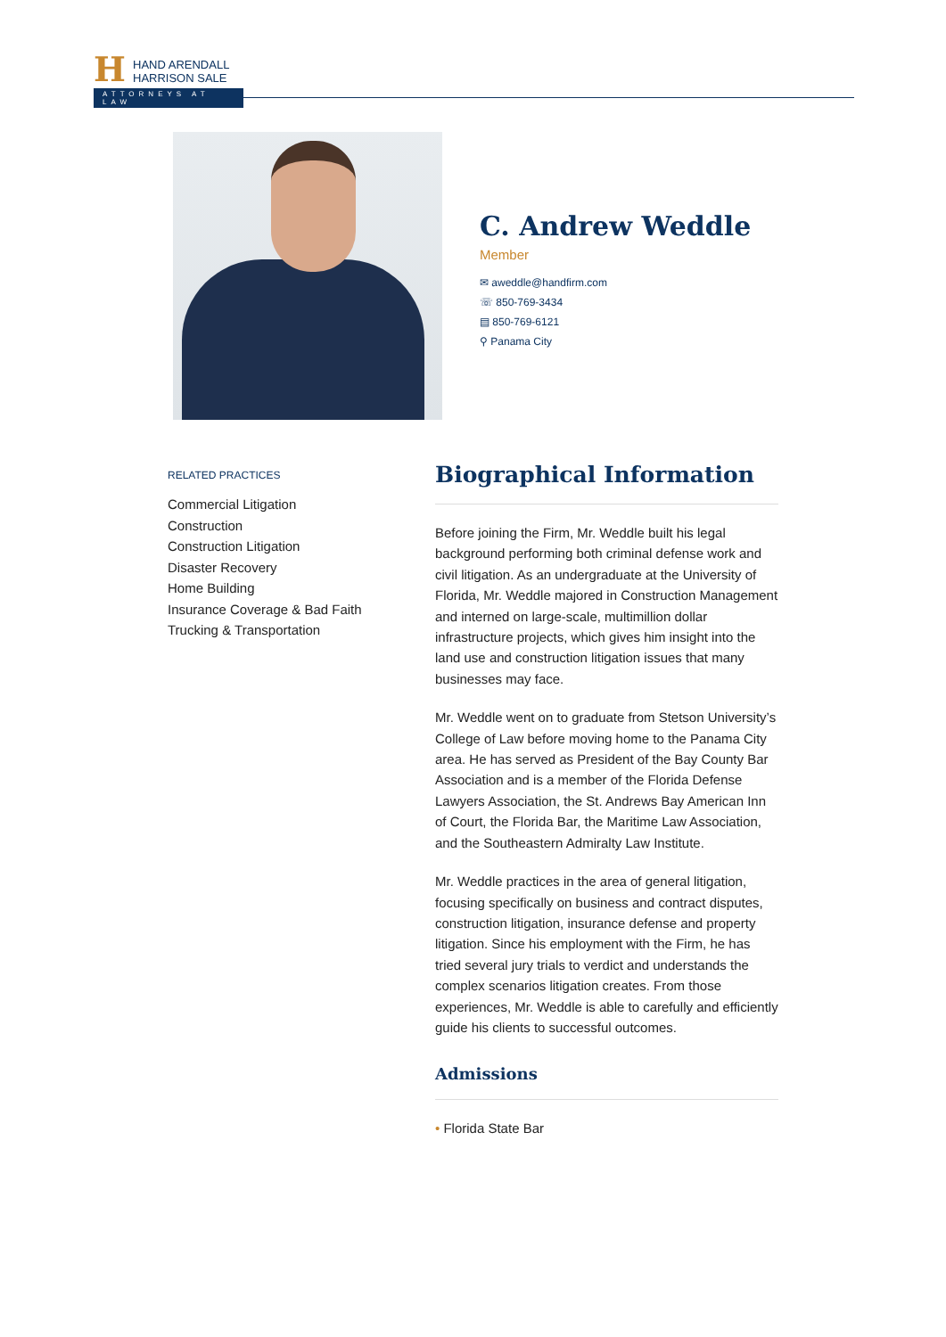H HAND ARENDALL
HARRISON SALE
ATTORNEYS AT LAW
C. Andrew Weddle
Member
✉ aweddle@handfirm.com
☏ 850-769-3434
▤ 850-769-6121
⚲ Panama City
RELATED PRACTICES
Commercial Litigation
Construction
Construction Litigation
Disaster Recovery
Home Building
Insurance Coverage & Bad Faith
Trucking & Transportation
Biographical Information
Before joining the Firm, Mr. Weddle built his legal background performing both criminal defense work and civil litigation. As an undergraduate at the University of Florida, Mr. Weddle majored in Construction Management and interned on large-scale, multimillion dollar infrastructure projects, which gives him insight into the land use and construction litigation issues that many businesses may face.
Mr. Weddle went on to graduate from Stetson University’s College of Law before moving home to the Panama City area. He has served as President of the Bay County Bar Association and is a member of the Florida Defense Lawyers Association, the St. Andrews Bay American Inn of Court, the Florida Bar, the Maritime Law Association, and the Southeastern Admiralty Law Institute.
Mr. Weddle practices in the area of general litigation, focusing specifically on business and contract disputes, construction litigation, insurance defense and property litigation. Since his employment with the Firm, he has tried several jury trials to verdict and understands the complex scenarios litigation creates. From those experiences, Mr. Weddle is able to carefully and efficiently guide his clients to successful outcomes.
Admissions
• Florida State Bar